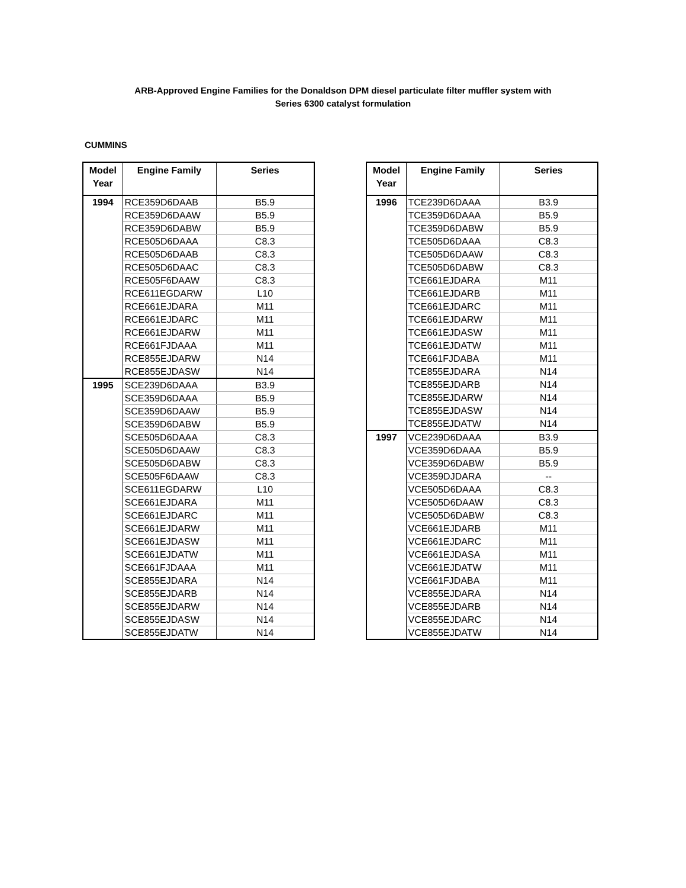ARB-Approved Engine Families for the Donaldson DPM diesel particulate filter muffler system with
Series 6300 catalyst formulation
CUMMINS
| Model Year | Engine Family | Series |
| --- | --- | --- |
| 1994 | RCE359D6DAAB | B5.9 |
| | RCE359D6DAAW | B5.9 |
| | RCE359D6DABW | B5.9 |
| | RCE505D6DAAA | C8.3 |
| | RCE505D6DAAB | C8.3 |
| | RCE505D6DAAC | C8.3 |
| | RCE505F6DAAW | C8.3 |
| | RCE611EGDARW | L10 |
| | RCE661EJDARA | M11 |
| | RCE661EJDARC | M11 |
| | RCE661EJDARW | M11 |
| | RCE661FJDAAA | M11 |
| | RCE855EJDARW | N14 |
| | RCE855EJDASW | N14 |
| 1995 | SCE239D6DAAA | B3.9 |
| | SCE359D6DAAA | B5.9 |
| | SCE359D6DAAW | B5.9 |
| | SCE359D6DABW | B5.9 |
| | SCE505D6DAAA | C8.3 |
| | SCE505D6DAAW | C8.3 |
| | SCE505D6DABW | C8.3 |
| | SCE505F6DAAW | C8.3 |
| | SCE611EGDARW | L10 |
| | SCE661EJDARA | M11 |
| | SCE661EJDARC | M11 |
| | SCE661EJDARW | M11 |
| | SCE661EJDASW | M11 |
| | SCE661EJDATW | M11 |
| | SCE661FJDAAA | M11 |
| | SCE855EJDARA | N14 |
| | SCE855EJDARB | N14 |
| | SCE855EJDARW | N14 |
| | SCE855EJDASW | N14 |
| | SCE855EJDATW | N14 |
| Model Year | Engine Family | Series |
| --- | --- | --- |
| 1996 | TCE239D6DAAA | B3.9 |
| | TCE359D6DAAA | B5.9 |
| | TCE359D6DABW | B5.9 |
| | TCE505D6DAAA | C8.3 |
| | TCE505D6DAAW | C8.3 |
| | TCE505D6DABW | C8.3 |
| | TCE661EJDARA | M11 |
| | TCE661EJDARB | M11 |
| | TCE661EJDARC | M11 |
| | TCE661EJDARW | M11 |
| | TCE661EJDASW | M11 |
| | TCE661EJDATW | M11 |
| | TCE661FJDABA | M11 |
| | TCE855EJDARA | N14 |
| | TCE855EJDARB | N14 |
| | TCE855EJDARW | N14 |
| | TCE855EJDASW | N14 |
| | TCE855EJDATW | N14 |
| 1997 | VCE239D6DAAA | B3.9 |
| | VCE359D6DAAA | B5.9 |
| | VCE359D6DABW | B5.9 |
| | VCE359DJDARA | -- |
| | VCE505D6DAAA | C8.3 |
| | VCE505D6DAAW | C8.3 |
| | VCE505D6DABW | C8.3 |
| | VCE661EJDARB | M11 |
| | VCE661EJDARC | M11 |
| | VCE661EJDASA | M11 |
| | VCE661EJDATW | M11 |
| | VCE661FJDABA | M11 |
| | VCE855EJDARA | N14 |
| | VCE855EJDARB | N14 |
| | VCE855EJDARC | N14 |
| | VCE855EJDATW | N14 |